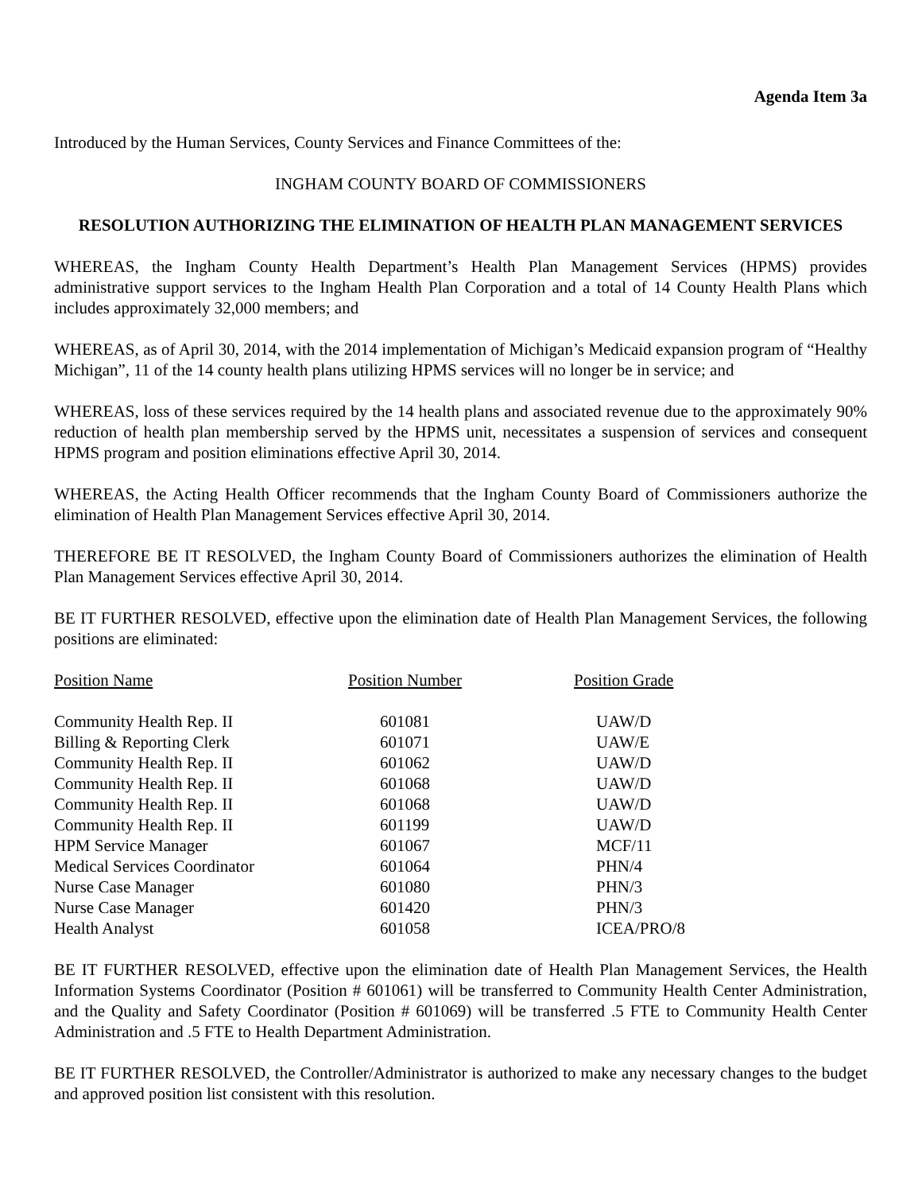Agenda Item 3a
Introduced by the Human Services, County Services and Finance Committees of the:
INGHAM COUNTY BOARD OF COMMISSIONERS
RESOLUTION AUTHORIZING THE ELIMINATION OF HEALTH PLAN MANAGEMENT SERVICES
WHEREAS, the Ingham County Health Department’s Health Plan Management Services (HPMS) provides administrative support services to the Ingham Health Plan Corporation and a total of 14 County Health Plans which includes approximately 32,000 members; and
WHEREAS, as of April 30, 2014, with the 2014 implementation of Michigan’s Medicaid expansion program of “Healthy Michigan”, 11 of the 14 county health plans utilizing HPMS services will no longer be in service; and
WHEREAS, loss of these services required by the 14 health plans and associated revenue due to the approximately 90% reduction of health plan membership served by the HPMS unit, necessitates a suspension of services and consequent HPMS program and position eliminations effective April 30, 2014.
WHEREAS, the Acting Health Officer recommends that the Ingham County Board of Commissioners authorize the elimination of Health Plan Management Services effective April 30, 2014.
THEREFORE BE IT RESOLVED, the Ingham County Board of Commissioners authorizes the elimination of Health Plan Management Services effective April 30, 2014.
BE IT FURTHER RESOLVED, effective upon the elimination date of Health Plan Management Services, the following positions are eliminated:
| Position Name | Position Number | Position Grade |
| --- | --- | --- |
| Community Health Rep. II | 601081 | UAW/D |
| Billing & Reporting Clerk | 601071 | UAW/E |
| Community Health Rep. II | 601062 | UAW/D |
| Community Health Rep. II | 601068 | UAW/D |
| Community Health Rep. II | 601068 | UAW/D |
| Community Health Rep. II | 601199 | UAW/D |
| HPM Service Manager | 601067 | MCF/11 |
| Medical Services Coordinator | 601064 | PHN/4 |
| Nurse Case Manager | 601080 | PHN/3 |
| Nurse Case Manager | 601420 | PHN/3 |
| Health Analyst | 601058 | ICEA/PRO/8 |
BE IT FURTHER RESOLVED, effective upon the elimination date of Health Plan Management Services, the Health Information Systems Coordinator (Position # 601061) will be transferred to Community Health Center Administration, and the Quality and Safety Coordinator (Position # 601069) will be transferred .5 FTE to Community Health Center Administration and .5 FTE to Health Department Administration.
BE IT FURTHER RESOLVED, the Controller/Administrator is authorized to make any necessary changes to the budget and approved position list consistent with this resolution.